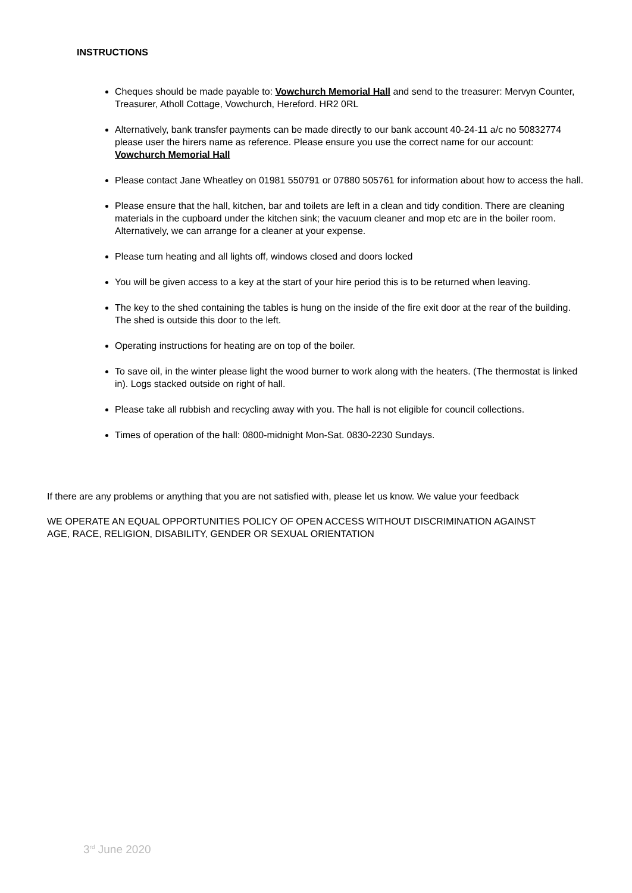INSTRUCTIONS
Cheques should be made payable to: Vowchurch Memorial Hall and send to the treasurer: Mervyn Counter, Treasurer, Atholl Cottage, Vowchurch, Hereford. HR2 0RL
Alternatively, bank transfer payments can be made directly to our bank account 40-24-11 a/c no 50832774 please user the hirers name as reference. Please ensure you use the correct name for our account: Vowchurch Memorial Hall
Please contact Jane Wheatley on 01981 550791 or 07880 505761 for information about how to access the hall.
Please ensure that the hall, kitchen, bar and toilets are left in a clean and tidy condition. There are cleaning materials in the cupboard under the kitchen sink; the vacuum cleaner and mop etc are in the boiler room. Alternatively, we can arrange for a cleaner at your expense.
Please turn heating and all lights off, windows closed and doors locked
You will be given access to a key at the start of your hire period this is to be returned when leaving.
The key to the shed containing the tables is hung on the inside of the fire exit door at the rear of the building. The shed is outside this door to the left.
Operating instructions for heating are on top of the boiler.
To save oil, in the winter please light the wood burner to work along with the heaters. (The thermostat is linked in). Logs stacked outside on right of hall.
Please take all rubbish and recycling away with you. The hall is not eligible for council collections.
Times of operation of the hall: 0800-midnight Mon-Sat. 0830-2230 Sundays.
If there are any problems or anything that you are not satisfied with, please let us know. We value your feedback
WE OPERATE AN EQUAL OPPORTUNITIES POLICY OF OPEN ACCESS WITHOUT DISCRIMINATION AGAINST AGE, RACE, RELIGION, DISABILITY, GENDER OR SEXUAL ORIENTATION
3<sup>rd</sup> June 2020